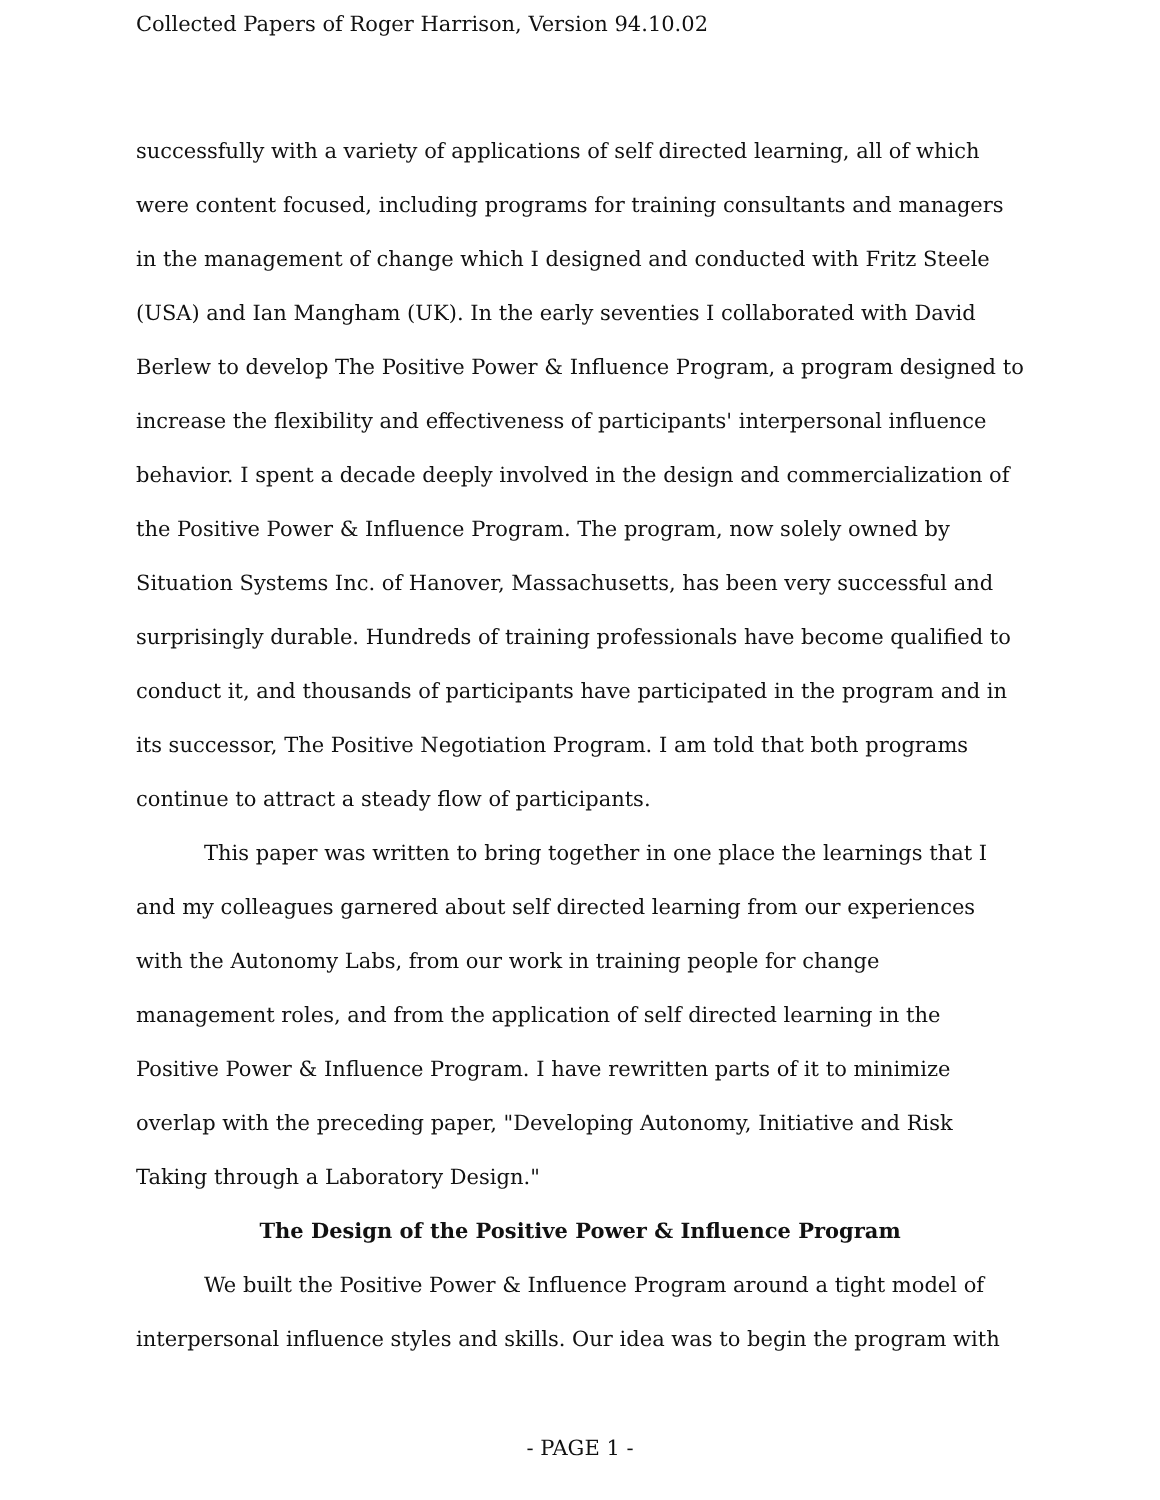Collected Papers of Roger Harrison, Version 94.10.02
successfully with a variety of applications of self directed learning, all of which were content focused, including programs for training consultants and managers in the management of change which I designed and conducted with Fritz Steele (USA) and Ian Mangham (UK). In the early seventies I collaborated with David Berlew to develop The Positive Power & Influence Program, a program designed to increase the flexibility and effectiveness of participants' interpersonal influence behavior. I spent a decade deeply involved in the design and commercialization of the Positive Power & Influence Program. The program, now solely owned by Situation Systems Inc. of Hanover, Massachusetts, has been very successful and surprisingly durable. Hundreds of training professionals have become qualified to conduct it, and thousands of participants have participated in the program and in its successor, The Positive Negotiation Program. I am told that both programs continue to attract a steady flow of participants.
This paper was written to bring together in one place the learnings that I and my colleagues garnered about self directed learning from our experiences with the Autonomy Labs, from our work in training people for change management roles, and from the application of self directed learning in the Positive Power & Influence Program. I have rewritten parts of it to minimize overlap with the preceding paper, "Developing Autonomy, Initiative and Risk Taking through a Laboratory Design."
The Design of the Positive Power & Influence Program
We built the Positive Power & Influence Program around a tight model of interpersonal influence styles and skills. Our idea was to begin the program with
- PAGE 1 -